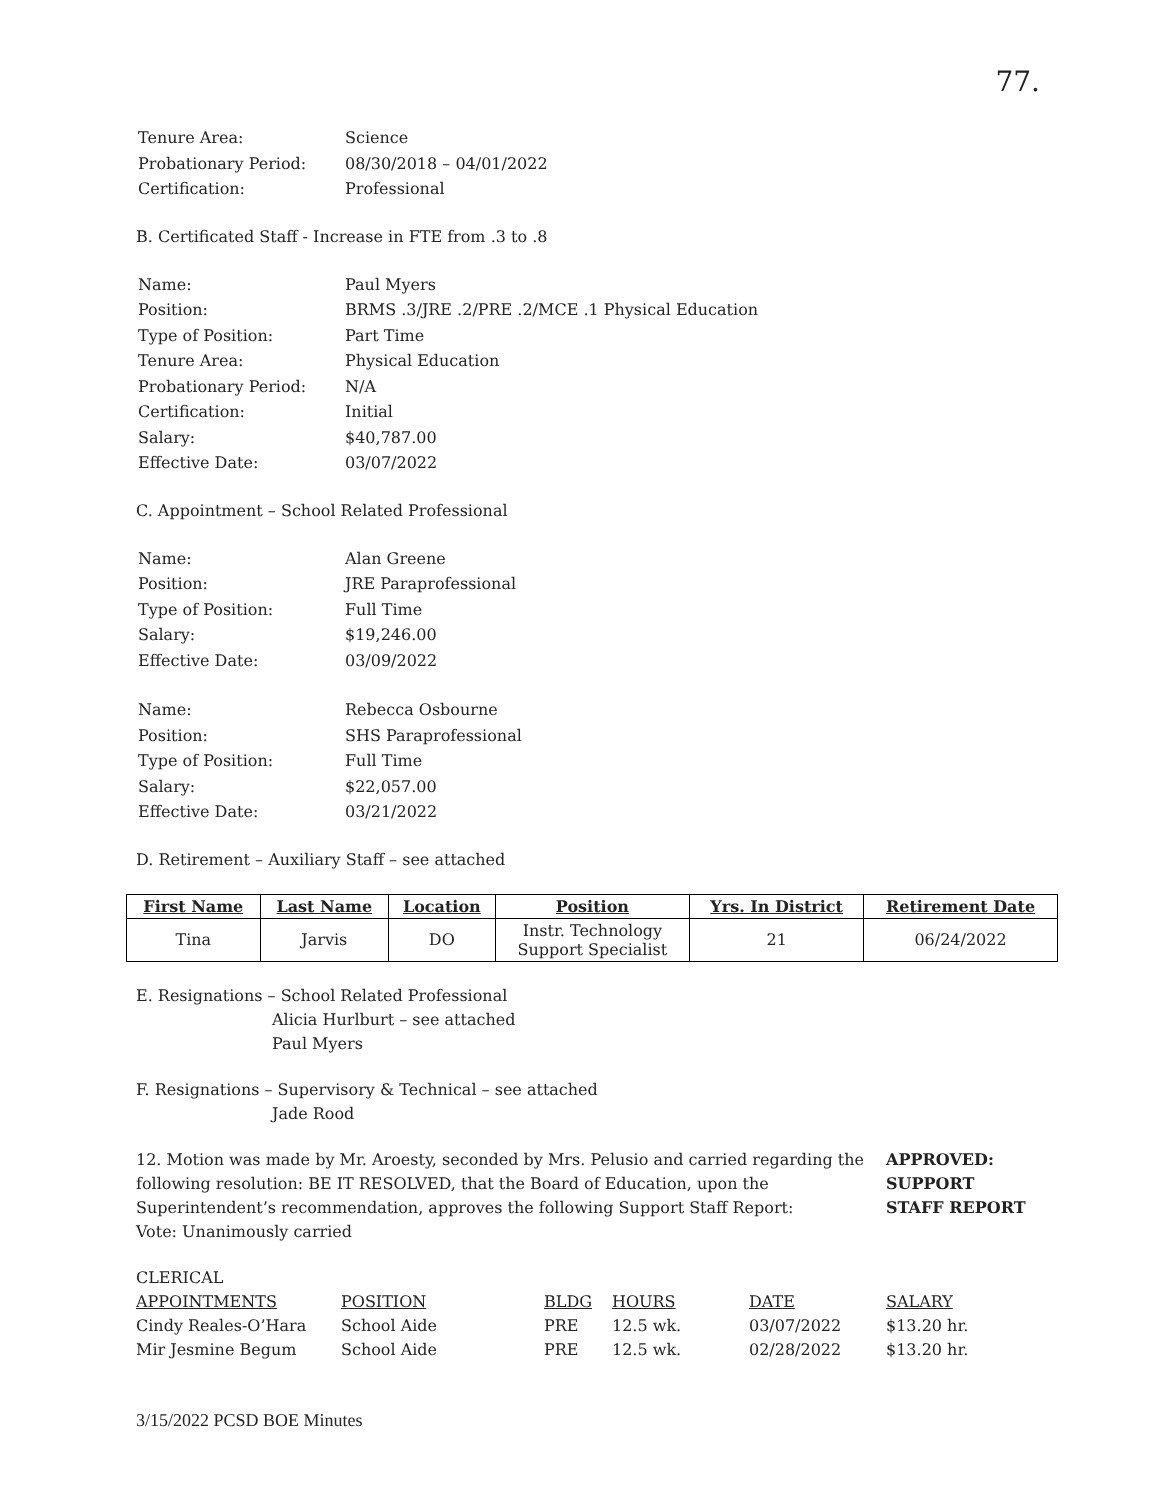77.
| Tenure Area: | Science |
| Probationary Period: | 08/30/2018 – 04/01/2022 |
| Certification: | Professional |
B. Certificated Staff - Increase in FTE from .3 to .8
| Name: | Paul Myers |
| Position: | BRMS .3/JRE .2/PRE .2/MCE .1 Physical Education |
| Type of Position: | Part Time |
| Tenure Area: | Physical Education |
| Probationary Period: | N/A |
| Certification: | Initial |
| Salary: | $40,787.00 |
| Effective Date: | 03/07/2022 |
C. Appointment – School Related Professional
| Name: | Alan Greene |
| Position: | JRE Paraprofessional |
| Type of Position: | Full Time |
| Salary: | $19,246.00 |
| Effective Date: | 03/09/2022 |
| Name: | Rebecca Osbourne |
| Position: | SHS Paraprofessional |
| Type of Position: | Full Time |
| Salary: | $22,057.00 |
| Effective Date: | 03/21/2022 |
D. Retirement – Auxiliary Staff – see attached
| First Name | Last Name | Location | Position | Yrs. In District | Retirement Date |
| --- | --- | --- | --- | --- | --- |
| Tina | Jarvis | DO | Instr. Technology Support Specialist | 21 | 06/24/2022 |
E. Resignations – School Related Professional
Alicia Hurlburt – see attached
Paul Myers
F. Resignations – Supervisory & Technical – see attached
Jade Rood
12. Motion was made by Mr. Aroesty, seconded by Mrs. Pelusio and carried regarding the following resolution: BE IT RESOLVED, that the Board of Education, upon the Superintendent’s recommendation, approves the following Support Staff Report:
Vote: Unanimously carried
APPROVED:
SUPPORT
STAFF REPORT
CLERICAL
| APPOINTMENTS | POSITION | BLDG | HOURS | DATE | SALARY |
| --- | --- | --- | --- | --- | --- |
| Cindy Reales-O’Hara | School Aide | PRE | 12.5 wk. | 03/07/2022 | $13.20 hr. |
| Mir Jesmine Begum | School Aide | PRE | 12.5 wk. | 02/28/2022 | $13.20 hr. |
3/15/2022 PCSD BOE Minutes